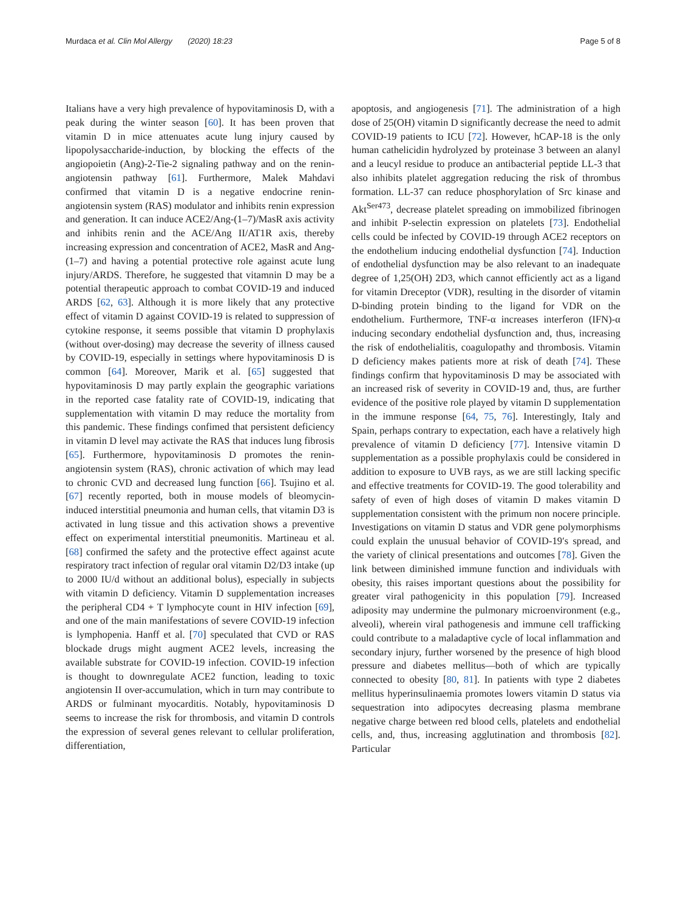Murdaca et al. Clin Mol Allergy (2020) 18:23 Page 5 of 8
Italians have a very high prevalence of hypovitaminosis D, with a peak during the winter season [60]. It has been proven that vitamin D in mice attenuates acute lung injury caused by lipopolysaccharide-induction, by blocking the effects of the angiopoietin (Ang)-2-Tie-2 signaling pathway and on the renin-angiotensin pathway [61]. Furthermore, Malek Mahdavi confirmed that vitamin D is a negative endocrine renin-angiotensin system (RAS) modulator and inhibits renin expression and generation. It can induce ACE2/Ang-(1–7)/MasR axis activity and inhibits renin and the ACE/Ang II/AT1R axis, thereby increasing expression and concentration of ACE2, MasR and Ang-(1–7) and having a potential protective role against acute lung injury/ARDS. Therefore, he suggested that vitamnin D may be a potential therapeutic approach to combat COVID-19 and induced ARDS [62, 63]. Although it is more likely that any protective effect of vitamin D against COVID-19 is related to suppression of cytokine response, it seems possible that vitamin D prophylaxis (without over-dosing) may decrease the severity of illness caused by COVID-19, especially in settings where hypovitaminosis D is common [64]. Moreover, Marik et al. [65] suggested that hypovitaminosis D may partly explain the geographic variations in the reported case fatality rate of COVID-19, indicating that supplementation with vitamin D may reduce the mortality from this pandemic. These findings confimed that persistent deficiency in vitamin D level may activate the RAS that induces lung fibrosis [65]. Furthermore, hypovitaminosis D promotes the renin-angiotensin system (RAS), chronic activation of which may lead to chronic CVD and decreased lung function [66]. Tsujino et al. [67] recently reported, both in mouse models of bleomycin-induced interstitial pneumonia and human cells, that vitamin D3 is activated in lung tissue and this activation shows a preventive effect on experimental interstitial pneumonitis. Martineau et al. [68] confirmed the safety and the protective effect against acute respiratory tract infection of regular oral vitamin D2/D3 intake (up to 2000 IU/d without an additional bolus), especially in subjects with vitamin D deficiency. Vitamin D supplementation increases the peripheral CD4 + T lymphocyte count in HIV infection [69], and one of the main manifestations of severe COVID-19 infection is lymphopenia. Hanff et al. [70] speculated that CVD or RAS blockade drugs might augment ACE2 levels, increasing the available substrate for COVID-19 infection. COVID-19 infection is thought to downregulate ACE2 function, leading to toxic angiotensin II over-accumulation, which in turn may contribute to ARDS or fulminant myocarditis. Notably, hypovitaminosis D seems to increase the risk for thrombosis, and vitamin D controls the expression of several genes relevant to cellular proliferation, differentiation,
apoptosis, and angiogenesis [71]. The administration of a high dose of 25(OH) vitamin D significantly decrease the need to admit COVID-19 patients to ICU [72]. However, hCAP-18 is the only human cathelicidin hydrolyzed by proteinase 3 between an alanyl and a leucyl residue to produce an antibacterial peptide LL-3 that also inhibits platelet aggregation reducing the risk of thrombus formation. LL-37 can reduce phosphorylation of Src kinase and Akt<sup>Ser473</sup>, decrease platelet spreading on immobilized fibrinogen and inhibit P-selectin expression on platelets [73]. Endothelial cells could be infected by COVID-19 through ACE2 receptors on the endothelium inducing endothelial dysfunction [74]. Induction of endothelial dysfunction may be also relevant to an inadequate degree of 1,25(OH) 2D3, which cannot efficiently act as a ligand for vitamin Dreceptor (VDR), resulting in the disorder of vitamin D-binding protein binding to the ligand for VDR on the endothelium. Furthermore, TNF-α increases interferon (IFN)-α inducing secondary endothelial dysfunction and, thus, increasing the risk of endothelialitis, coagulopathy and thrombosis. Vitamin D deficiency makes patients more at risk of death [74]. These findings confirm that hypovitaminosis D may be associated with an increased risk of severity in COVID-19 and, thus, are further evidence of the positive role played by vitamin D supplementation in the immune response [64, 75, 76]. Interestingly, Italy and Spain, perhaps contrary to expectation, each have a relatively high prevalence of vitamin D deficiency [77]. Intensive vitamin D supplementation as a possible prophylaxis could be considered in addition to exposure to UVB rays, as we are still lacking specific and effective treatments for COVID-19. The good tolerability and safety of even of high doses of vitamin D makes vitamin D supplementation consistent with the primum non nocere principle. Investigations on vitamin D status and VDR gene polymorphisms could explain the unusual behavior of COVID-19′s spread, and the variety of clinical presentations and outcomes [78]. Given the link between diminished immune function and individuals with obesity, this raises important questions about the possibility for greater viral pathogenicity in this population [79]. Increased adiposity may undermine the pulmonary microenvironment (e.g., alveoli), wherein viral pathogenesis and immune cell trafficking could contribute to a maladaptive cycle of local inflammation and secondary injury, further worsened by the presence of high blood pressure and diabetes mellitus—both of which are typically connected to obesity [80, 81]. In patients with type 2 diabetes mellitus hyperinsulinaemia promotes lowers vitamin D status via sequestration into adipocytes decreasing plasma membrane negative charge between red blood cells, platelets and endothelial cells, and, thus, increasing agglutination and thrombosis [82]. Particular